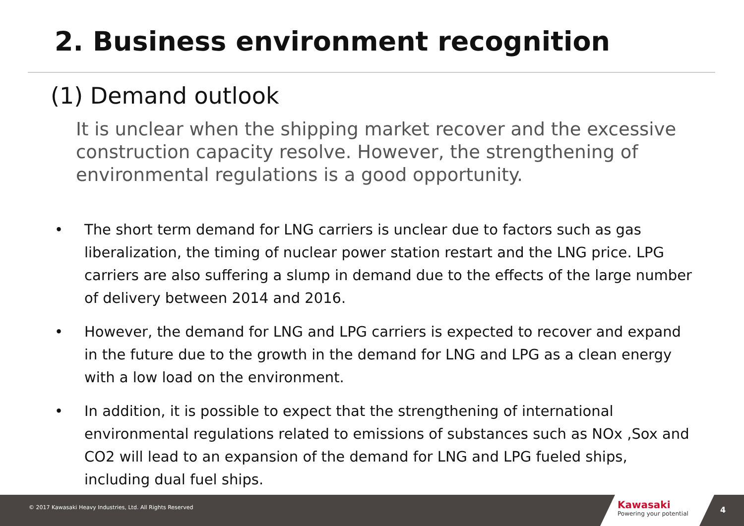2. Business environment recognition
(1) Demand outlook
It is unclear when the shipping market recover and the excessive construction capacity resolve. However, the strengthening of environmental regulations is a good opportunity.
• The short term demand for LNG carriers is unclear due to factors such as gas liberalization, the timing of nuclear power station restart and the LNG price. LPG carriers are also suffering a slump in demand due to the effects of the large number of delivery between 2014 and 2016.
• However, the demand for LNG and LPG carriers is expected to recover and expand in the future due to the growth in the demand for LNG and LPG as a clean energy with a low load on the environment.
• In addition, it is possible to expect that the strengthening of international environmental regulations related to emissions of substances such as NOx ,Sox and CO2 will lead to an expansion of the demand for LNG and LPG fueled ships, including dual fuel ships.
© 2017 Kawasaki Heavy Industries, Ltd. All Rights Reserved
Kawasaki
Powering your potential
4